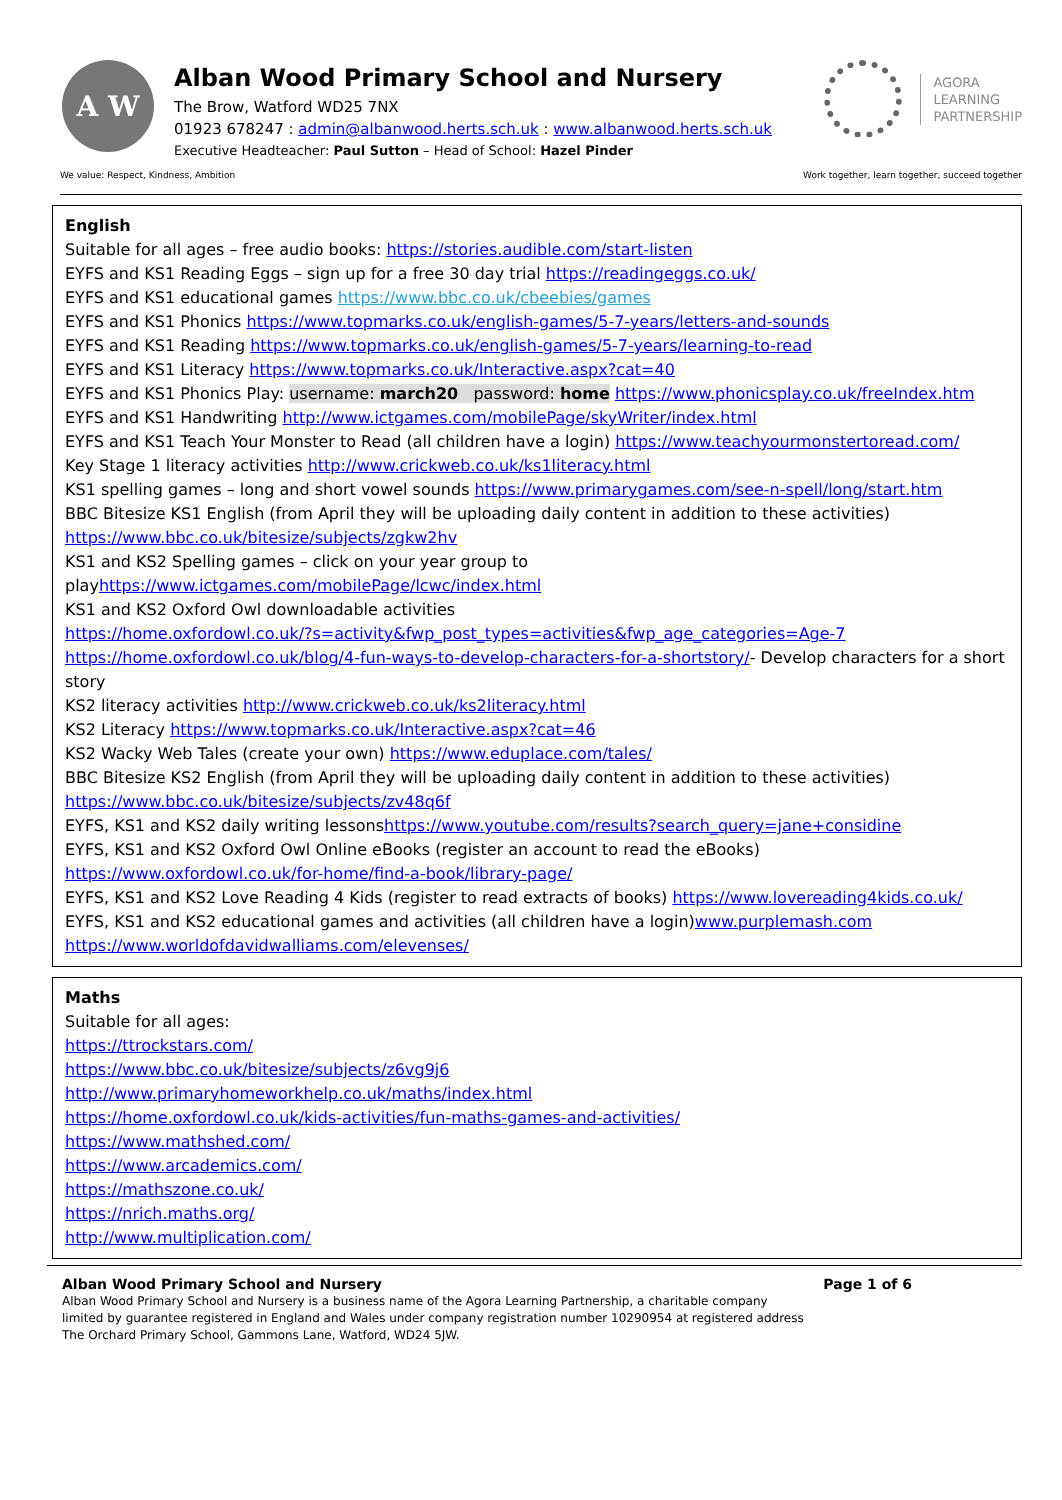A W
Alban Wood Primary School and Nursery
The Brow, Watford WD25 7NX
01923 678247 : admin@albanwood.herts.sch.uk : www.albanwood.herts.sch.uk
Executive Headteacher: Paul Sutton – Head of School: Hazel Pinder
AGORA
LEARNING
PARTNERSHIP
We value: Respect, Kindness, Ambition Work together, learn together, succeed together
English
Suitable for all ages – free audio books: https://stories.audible.com/start-listen
EYFS and KS1 Reading Eggs – sign up for a free 30 day trial https://readingeggs.co.uk/
EYFS and KS1 educational games https://www.bbc.co.uk/cbeebies/games
EYFS and KS1 Phonics https://www.topmarks.co.uk/english-games/5-7-years/letters-and-sounds
EYFS and KS1 Reading https://www.topmarks.co.uk/english-games/5-7-years/learning-to-read
EYFS and KS1 Literacy https://www.topmarks.co.uk/Interactive.aspx?cat=40
EYFS and KS1 Phonics Play: username: march20 password: home https://www.phonicsplay.co.uk/freeIndex.htm
EYFS and KS1 Handwriting http://www.ictgames.com/mobilePage/skyWriter/index.html
EYFS and KS1 Teach Your Monster to Read (all children have a login) https://www.teachyourmonstertoread.com/
Key Stage 1 literacy activities http://www.crickweb.co.uk/ks1literacy.html
KS1 spelling games – long and short vowel sounds https://www.primarygames.com/see-n-spell/long/start.htm
BBC Bitesize KS1 English (from April they will be uploading daily content in addition to these activities)
https://www.bbc.co.uk/bitesize/subjects/zgkw2hv
KS1 and KS2 Spelling games – click on your year group to
playhttps://www.ictgames.com/mobilePage/lcwc/index.html
KS1 and KS2 Oxford Owl downloadable activities
https://home.oxfordowl.co.uk/?s=activity&fwp_post_types=activities&fwp_age_categories=Age-7
https://home.oxfordowl.co.uk/blog/4-fun-ways-to-develop-characters-for-a-shortstory/- Develop characters for a short story
KS2 literacy activities http://www.crickweb.co.uk/ks2literacy.html
KS2 Literacy https://www.topmarks.co.uk/Interactive.aspx?cat=46
KS2 Wacky Web Tales (create your own) https://www.eduplace.com/tales/
BBC Bitesize KS2 English (from April they will be uploading daily content in addition to these activities)
https://www.bbc.co.uk/bitesize/subjects/zv48q6f
EYFS, KS1 and KS2 daily writing lessonshttps://www.youtube.com/results?search_query=jane+considine
EYFS, KS1 and KS2 Oxford Owl Online eBooks (register an account to read the eBooks)
https://www.oxfordowl.co.uk/for-home/find-a-book/library-page/
EYFS, KS1 and KS2 Love Reading 4 Kids (register to read extracts of books) https://www.lovereading4kids.co.uk/
EYFS, KS1 and KS2 educational games and activities (all children have a login)www.purplemash.com
https://www.worldofdavidwalliams.com/elevenses/
Maths
Suitable for all ages:
https://ttrockstars.com/
https://www.bbc.co.uk/bitesize/subjects/z6vg9j6
http://www.primaryhomeworkhelp.co.uk/maths/index.html
https://home.oxfordowl.co.uk/kids-activities/fun-maths-games-and-activities/
https://www.mathshed.com/
https://www.arcademics.com/
https://mathszone.co.uk/
https://nrich.maths.org/
http://www.multiplication.com/
Alban Wood Primary School and Nursery Page 1 of 6
Alban Wood Primary School and Nursery is a business name of the Agora Learning Partnership, a charitable company limited by guarantee registered in England and Wales under company registration number 10290954 at registered address The Orchard Primary School, Gammons Lane, Watford, WD24 5JW.